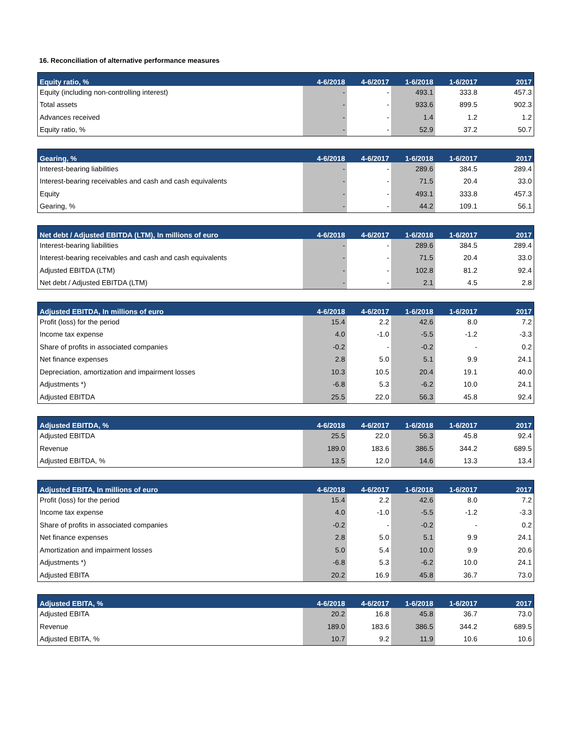16. Reconciliation of alternative performance measures
| Equity ratio, % | 4-6/2018 | 4-6/2017 | 1-6/2018 | 1-6/2017 | 2017 |
| --- | --- | --- | --- | --- | --- |
| Equity (including non-controlling interest) | - | - | 493.1 | 333.8 | 457.3 |
| Total assets | - | - | 933.6 | 899.5 | 902.3 |
| Advances received | - | - | 1.4 | 1.2 | 1.2 |
| Equity ratio, % | - | - | 52.9 | 37.2 | 50.7 |
| Gearing, % | 4-6/2018 | 4-6/2017 | 1-6/2018 | 1-6/2017 | 2017 |
| --- | --- | --- | --- | --- | --- |
| Interest-bearing liabilities | - | - | 289.6 | 384.5 | 289.4 |
| Interest-bearing receivables and cash and cash equivalents | - | - | 71.5 | 20.4 | 33.0 |
| Equity | - | - | 493.1 | 333.8 | 457.3 |
| Gearing, % | - | - | 44.2 | 109.1 | 56.1 |
| Net debt / Adjusted EBITDA (LTM), In millions of euro | 4-6/2018 | 4-6/2017 | 1-6/2018 | 1-6/2017 | 2017 |
| --- | --- | --- | --- | --- | --- |
| Interest-bearing liabilities | - | - | 289.6 | 384.5 | 289.4 |
| Interest-bearing receivables and cash and cash equivalents | - | - | 71.5 | 20.4 | 33.0 |
| Adjusted EBITDA (LTM) | - | - | 102.8 | 81.2 | 92.4 |
| Net debt / Adjusted EBITDA (LTM) | - | - | 2.1 | 4.5 | 2.8 |
| Adjusted EBITDA, In millions of euro | 4-6/2018 | 4-6/2017 | 1-6/2018 | 1-6/2017 | 2017 |
| --- | --- | --- | --- | --- | --- |
| Profit (loss) for the period | 15.4 | 2.2 | 42.6 | 8.0 | 7.2 |
| Income tax expense | 4.0 | -1.0 | -5.5 | -1.2 | -3.3 |
| Share of profits in associated companies | -0.2 | - | -0.2 | - | 0.2 |
| Net finance expenses | 2.8 | 5.0 | 5.1 | 9.9 | 24.1 |
| Depreciation, amortization and impairment losses | 10.3 | 10.5 | 20.4 | 19.1 | 40.0 |
| Adjustments *) | -6.8 | 5.3 | -6.2 | 10.0 | 24.1 |
| Adjusted EBITDA | 25.5 | 22.0 | 56.3 | 45.8 | 92.4 |
| Adjusted EBITDA, % | 4-6/2018 | 4-6/2017 | 1-6/2018 | 1-6/2017 | 2017 |
| --- | --- | --- | --- | --- | --- |
| Adjusted EBITDA | 25.5 | 22.0 | 56.3 | 45.8 | 92.4 |
| Revenue | 189.0 | 183.6 | 386.5 | 344.2 | 689.5 |
| Adjusted EBITDA, % | 13.5 | 12.0 | 14.6 | 13.3 | 13.4 |
| Adjusted EBITA, In millions of euro | 4-6/2018 | 4-6/2017 | 1-6/2018 | 1-6/2017 | 2017 |
| --- | --- | --- | --- | --- | --- |
| Profit (loss) for the period | 15.4 | 2.2 | 42.6 | 8.0 | 7.2 |
| Income tax expense | 4.0 | -1.0 | -5.5 | -1.2 | -3.3 |
| Share of profits in associated companies | -0.2 | - | -0.2 | - | 0.2 |
| Net finance expenses | 2.8 | 5.0 | 5.1 | 9.9 | 24.1 |
| Amortization and impairment losses | 5.0 | 5.4 | 10.0 | 9.9 | 20.6 |
| Adjustments *) | -6.8 | 5.3 | -6.2 | 10.0 | 24.1 |
| Adjusted EBITA | 20.2 | 16.9 | 45.8 | 36.7 | 73.0 |
| Adjusted EBITA, % | 4-6/2018 | 4-6/2017 | 1-6/2018 | 1-6/2017 | 2017 |
| --- | --- | --- | --- | --- | --- |
| Adjusted EBITA | 20.2 | 16.8 | 45.8 | 36.7 | 73.0 |
| Revenue | 189.0 | 183.6 | 386.5 | 344.2 | 689.5 |
| Adjusted EBITA, % | 10.7 | 9.2 | 11.9 | 10.6 | 10.6 |